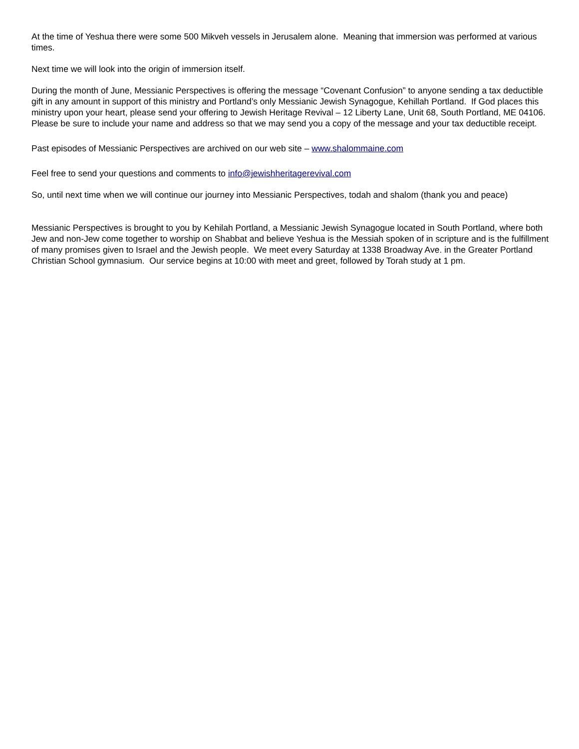At the time of Yeshua there were some 500 Mikveh vessels in Jerusalem alone. Meaning that immersion was performed at various times.
Next time we will look into the origin of immersion itself.
During the month of June, Messianic Perspectives is offering the message “Covenant Confusion” to anyone sending a tax deductible gift in any amount in support of this ministry and Portland’s only Messianic Jewish Synagogue, Kehillah Portland. If God places this ministry upon your heart, please send your offering to Jewish Heritage Revival – 12 Liberty Lane, Unit 68, South Portland, ME 04106. Please be sure to include your name and address so that we may send you a copy of the message and your tax deductible receipt.
Past episodes of Messianic Perspectives are archived on our web site – www.shalommaine.com
Feel free to send your questions and comments to info@jewishheritagerevival.com
So, until next time when we will continue our journey into Messianic Perspectives, todah and shalom (thank you and peace)
Messianic Perspectives is brought to you by Kehilah Portland, a Messianic Jewish Synagogue located in South Portland, where both Jew and non-Jew come together to worship on Shabbat and believe Yeshua is the Messiah spoken of in scripture and is the fulfillment of many promises given to Israel and the Jewish people. We meet every Saturday at 1338 Broadway Ave. in the Greater Portland Christian School gymnasium. Our service begins at 10:00 with meet and greet, followed by Torah study at 1 pm.